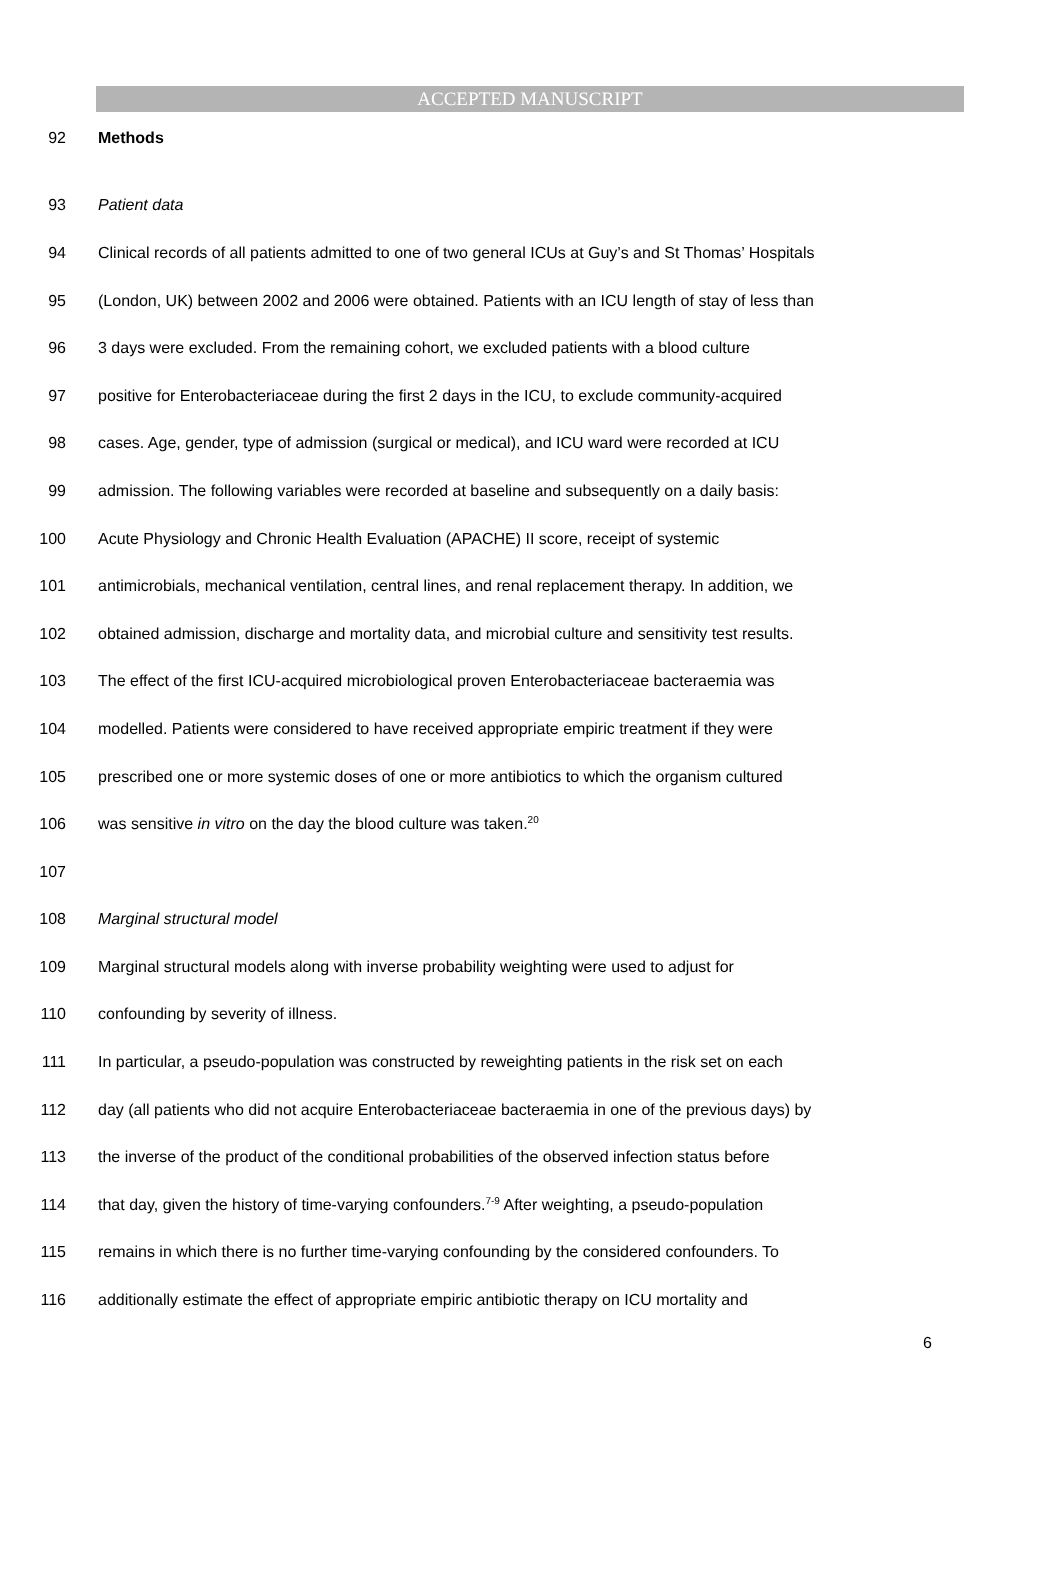ACCEPTED MANUSCRIPT
92 Methods
93 Patient data
94 Clinical records of all patients admitted to one of two general ICUs at Guy’s and St Thomas’ Hospitals
95 (London, UK) between 2002 and 2006 were obtained. Patients with an ICU length of stay of less than
96 3 days were excluded. From the remaining cohort, we excluded patients with a blood culture
97 positive for Enterobacteriaceae during the first 2 days in the ICU, to exclude community-acquired
98 cases. Age, gender, type of admission (surgical or medical), and ICU ward were recorded at ICU
99 admission. The following variables were recorded at baseline and subsequently on a daily basis:
100 Acute Physiology and Chronic Health Evaluation (APACHE) II score, receipt of systemic
101 antimicrobials, mechanical ventilation, central lines, and renal replacement therapy. In addition, we
102 obtained admission, discharge and mortality data, and microbial culture and sensitivity test results.
103 The effect of the first ICU-acquired microbiological proven Enterobacteriaceae bacteraemia was
104 modelled. Patients were considered to have received appropriate empiric treatment if they were
105 prescribed one or more systemic doses of one or more antibiotics to which the organism cultured
106 was sensitive in vitro on the day the blood culture was taken.<sup>20</sup>
107
108 Marginal structural model
109 Marginal structural models along with inverse probability weighting were used to adjust for
110 confounding by severity of illness.
111 In particular, a pseudo-population was constructed by reweighting patients in the risk set on each
112 day (all patients who did not acquire Enterobacteriaceae bacteraemia in one of the previous days) by
113 the inverse of the product of the conditional probabilities of the observed infection status before
114 that day, given the history of time-varying confounders.<sup>7-9</sup> After weighting, a pseudo-population
115 remains in which there is no further time-varying confounding by the considered confounders. To
116 additionally estimate the effect of appropriate empiric antibiotic therapy on ICU mortality and
6